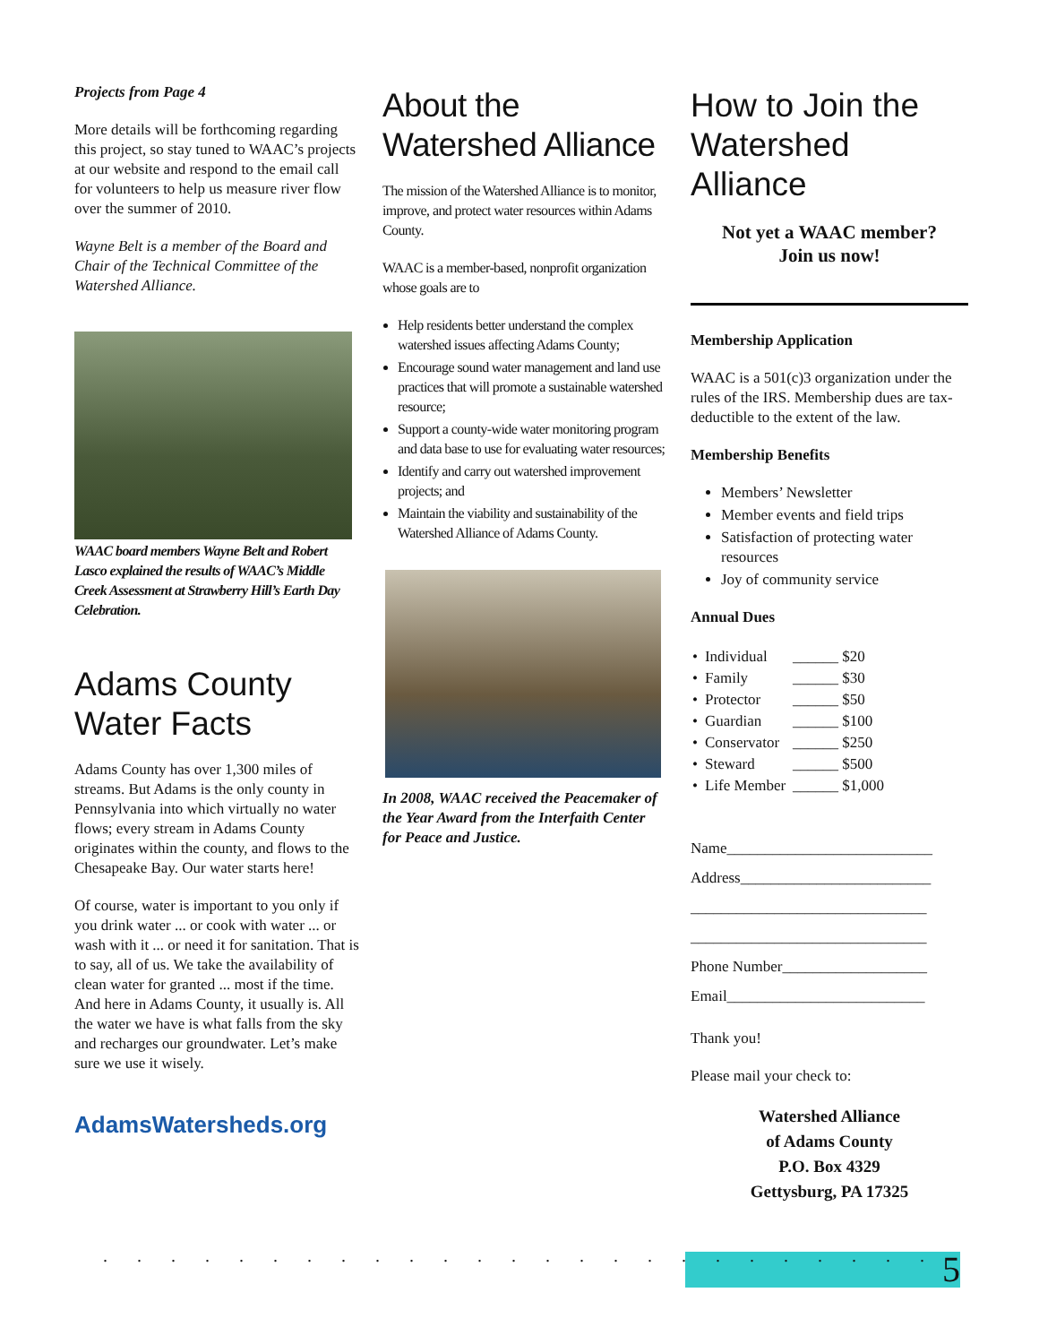Projects from Page 4
More details will be forthcoming regarding this project, so stay tuned to WAAC’s projects at our website and respond to the email call for volunteers to help us measure river flow over the summer of 2010.
Wayne Belt is a member of the Board and Chair of the Technical Committee of the Watershed Alliance.
WAAC board members Wayne Belt and Robert Lasco explained the results of WAAC’s Middle Creek Assessment at Strawberry Hill’s Earth Day Celebration.
Adams County Water Facts
Adams County has over 1,300 miles of streams. But Adams is the only county in Pennsylvania into which virtually no water flows; every stream in Adams County originates within the county, and flows to the Chesapeake Bay. Our water starts here!
Of course, water is important to you only if you drink water ... or cook with water ... or wash with it ... or need it for sanitation. That is to say, all of us. We take the availability of clean water for granted ... most if the time. And here in Adams County, it usually is. All the water we have is what falls from the sky and recharges our groundwater. Let’s make sure we use it wisely.
AdamsWatersheds.org
About the Watershed Alliance
The mission of the Watershed Alliance is to monitor, improve, and protect water resources within Adams County.
WAAC is a member-based, nonprofit organization whose goals are to
Help residents better understand the complex watershed issues affecting Adams County;
Encourage sound water management and land use practices that will promote a sustainable watershed resource;
Support a county-wide water monitoring program and data base to use for evaluating water resources;
Identify and carry out watershed improvement projects; and
Maintain the viability and sustainability of the Watershed Alliance of Adams County.
In 2008, WAAC received the Peacemaker of the Year Award from the Interfaith Center for Peace and Justice.
How to Join the Watershed Alliance
Not yet a WAAC member?
Join us now!
Membership Application
WAAC is a 501(c)3 organization under the rules of the IRS. Membership dues are tax-deductible to the extent of the law.
Membership Benefits
Members’ Newsletter
Member events and field trips
Satisfaction of protecting water resources
Joy of community service
Annual Dues
| • | Individual | ______ $20 |
| • | Family | ______ $30 |
| • | Protector | ______ $50 |
| • | Guardian | ______ $100 |
| • | Conservator | ______ $250 |
| • | Steward | ______ $500 |
| • | Life Member | ______ $1,000 |
Name___________________________
Address_________________________
_______________________________
_______________________________
Phone Number___________________
Email__________________________
Thank you!
Please mail your check to:
Watershed Alliance
of Adams County
P.O. Box 4329
Gettysburg, PA 17325
5
. . . . . . . . . . . . . . . . . . . . . . . . .